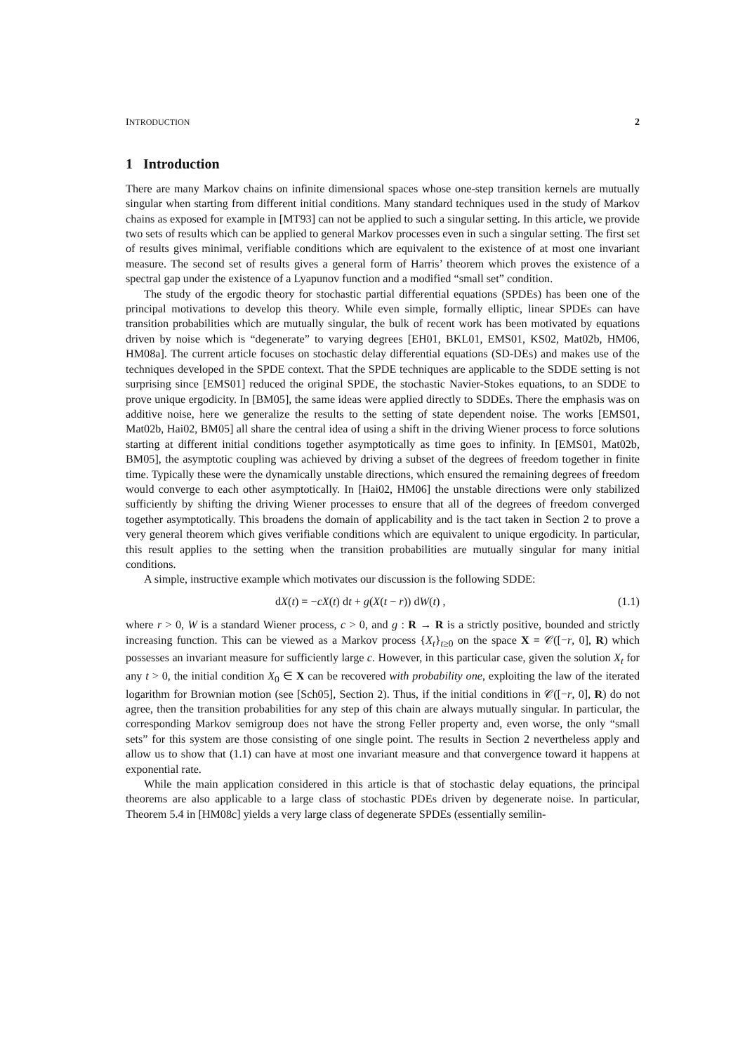INTRODUCTION 2
1 Introduction
There are many Markov chains on infinite dimensional spaces whose one-step transition kernels are mutually singular when starting from different initial conditions. Many standard techniques used in the study of Markov chains as exposed for example in [MT93] can not be applied to such a singular setting. In this article, we provide two sets of results which can be applied to general Markov processes even in such a singular setting. The first set of results gives minimal, verifiable conditions which are equivalent to the existence of at most one invariant measure. The second set of results gives a general form of Harris’ theorem which proves the existence of a spectral gap under the existence of a Lyapunov function and a modified “small set” condition.
The study of the ergodic theory for stochastic partial differential equations (SPDEs) has been one of the principal motivations to develop this theory. While even simple, formally elliptic, linear SPDEs can have transition probabilities which are mutually singular, the bulk of recent work has been motivated by equations driven by noise which is “degenerate” to varying degrees [EH01, BKL01, EMS01, KS02, Mat02b, HM06, HM08a]. The current article focuses on stochastic delay differential equations (SD-DEs) and makes use of the techniques developed in the SPDE context. That the SPDE techniques are applicable to the SDDE setting is not surprising since [EMS01] reduced the original SPDE, the stochastic Navier-Stokes equations, to an SDDE to prove unique ergodicity. In [BM05], the same ideas were applied directly to SDDEs. There the emphasis was on additive noise, here we generalize the results to the setting of state dependent noise. The works [EMS01, Mat02b, Hai02, BM05] all share the central idea of using a shift in the driving Wiener process to force solutions starting at different initial conditions together asymptotically as time goes to infinity. In [EMS01, Mat02b, BM05], the asymptotic coupling was achieved by driving a subset of the degrees of freedom together in finite time. Typically these were the dynamically unstable directions, which ensured the remaining degrees of freedom would converge to each other asymptotically. In [Hai02, HM06] the unstable directions were only stabilized sufficiently by shifting the driving Wiener processes to ensure that all of the degrees of freedom converged together asymptotically. This broadens the domain of applicability and is the tact taken in Section 2 to prove a very general theorem which gives verifiable conditions which are equivalent to unique ergodicity. In particular, this result applies to the setting when the transition probabilities are mutually singular for many initial conditions.
A simple, instructive example which motivates our discussion is the following SDDE:
dX(t) = −cX(t) dt + g(X(t − r)) dW(t) , (1.1)
where r > 0, W is a standard Wiener process, c > 0, and g : R → R is a strictly positive, bounded and strictly increasing function. This can be viewed as a Markov process {X<sub>t</sub>}<sub>t≥0</sub> on the space X = 𝒞([−r, 0], R) which possesses an invariant measure for sufficiently large c. However, in this particular case, given the solution X<sub>t</sub> for any t > 0, the initial condition X<sub>0</sub> ∈ X can be recovered with probability one, exploiting the law of the iterated logarithm for Brownian motion (see [Sch05], Section 2). Thus, if the initial conditions in 𝒞([−r, 0], R) do not agree, then the transition probabilities for any step of this chain are always mutually singular. In particular, the corresponding Markov semigroup does not have the strong Feller property and, even worse, the only “small sets” for this system are those consisting of one single point. The results in Section 2 nevertheless apply and allow us to show that (1.1) can have at most one invariant measure and that convergence toward it happens at exponential rate.
While the main application considered in this article is that of stochastic delay equations, the principal theorems are also applicable to a large class of stochastic PDEs driven by degenerate noise. In particular, Theorem 5.4 in [HM08c] yields a very large class of degenerate SPDEs (essentially semilin-